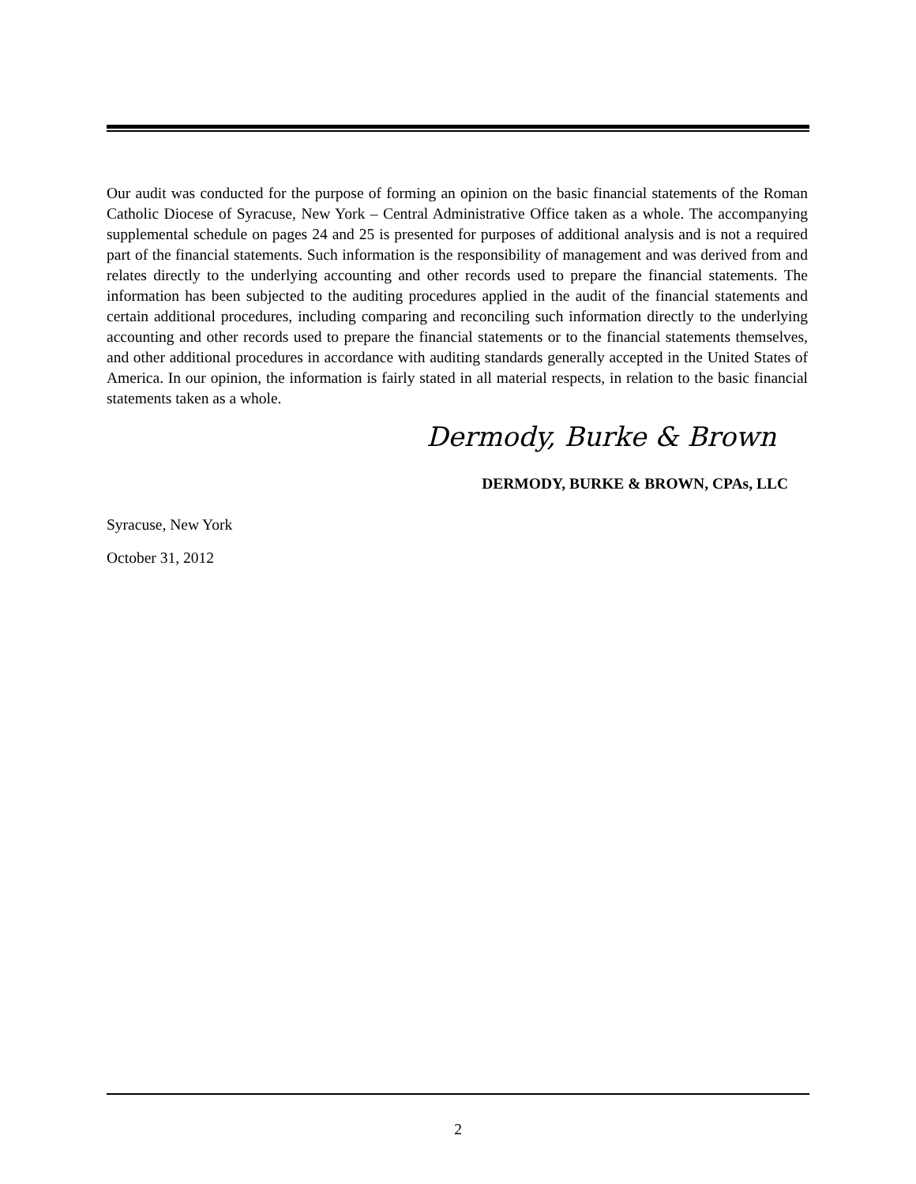Our audit was conducted for the purpose of forming an opinion on the basic financial statements of the Roman Catholic Diocese of Syracuse, New York – Central Administrative Office taken as a whole. The accompanying supplemental schedule on pages 24 and 25 is presented for purposes of additional analysis and is not a required part of the financial statements. Such information is the responsibility of management and was derived from and relates directly to the underlying accounting and other records used to prepare the financial statements. The information has been subjected to the auditing procedures applied in the audit of the financial statements and certain additional procedures, including comparing and reconciling such information directly to the underlying accounting and other records used to prepare the financial statements or to the financial statements themselves, and other additional procedures in accordance with auditing standards generally accepted in the United States of America. In our opinion, the information is fairly stated in all material respects, in relation to the basic financial statements taken as a whole.
Dermody, Burke & Brown
DERMODY, BURKE & BROWN, CPAs, LLC
Syracuse, New York
October 31, 2012
2